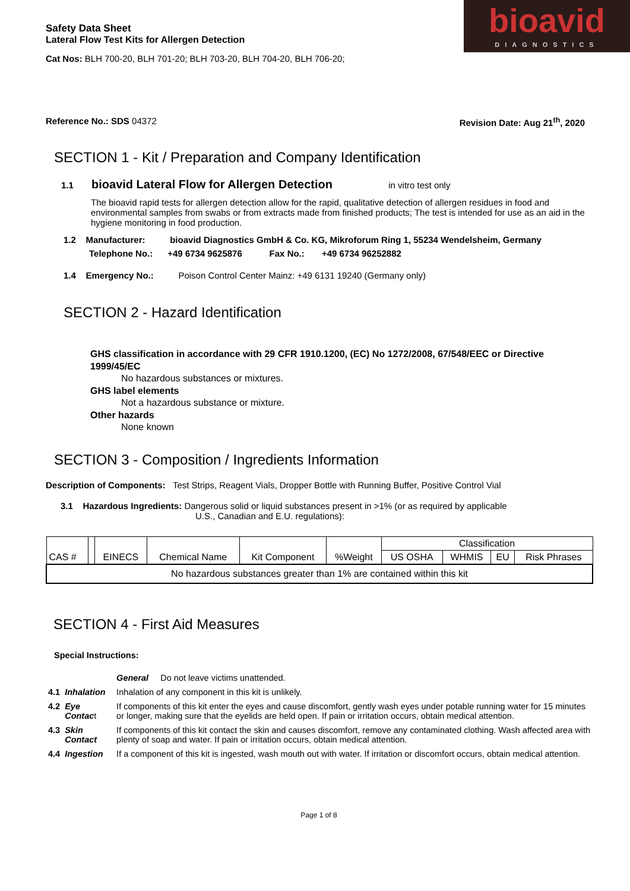bioavid
DIAGNOSTICS
Safety Data Sheet
Lateral Flow Test Kits for Allergen Detection
Cat Nos: BLH 700-20, BLH 701-20; BLH 703-20, BLH 704-20, BLH 706-20;
Reference No.: SDS 04372 Revision Date: Aug 21<sup>th</sup>, 2020
SECTION 1 - Kit / Preparation and Company Identification
1.1 bioavid Lateral Flow for Allergen Detection in vitro test only
The bioavid rapid tests for allergen detection allow for the rapid, qualitative detection of allergen residues in food and environmental samples from swabs or from extracts made from finished products; The test is intended for use as an aid in the hygiene monitoring in food production.
1.2 Manufacturer: bioavid Diagnostics GmbH & Co. KG, Mikroforum Ring 1, 55234 Wendelsheim, Germany
Telephone No.: +49 6734 9625876 Fax No.: +49 6734 96252882
1.4 Emergency No.: Poison Control Center Mainz: +49 6131 19240 (Germany only)
SECTION 2 - Hazard Identification
GHS classification in accordance with 29 CFR 1910.1200, (EC) No 1272/2008, 67/548/EEC or Directive 1999/45/EC
No hazardous substances or mixtures.
GHS label elements
Not a hazardous substance or mixture.
Other hazards
None known
SECTION 3 - Composition / Ingredients Information
Description of Components: Test Strips, Reagent Vials, Dropper Bottle with Running Buffer, Positive Control Vial
3.1 Hazardous Ingredients: Dangerous solid or liquid substances present in >1% (or as required by applicable
U.S., Canadian and E.U. regulations):
| CAS # | | EINECS | Chemical Name | Kit Component | %Weight | Classification | | | |
| | | | | | | US OSHA | WHMIS | EU | Risk Phrases |
| No hazardous substances greater than 1% are contained within this kit | | | | | | | | | |
SECTION 4 - First Aid Measures
Special Instructions:
| | | General Do not leave victims unattended. |
| 4.1 | Inhalation | Inhalation of any component in this kit is unlikely. |
| 4.2 | Eye Contac t | If components of this kit enter the eyes and cause discomfort, gently wash eyes under potable running water for 15 minutes or longer, making sure that the eyelids are held open. If pain or irritation occurs, obtain medical attention. |
| 4.3 | Skin Contact | If components of this kit contact the skin and causes discomfort, remove any contaminated clothing. Wash affected area with plenty of soap and water. If pain or irritation occurs, obtain medical attention. |
| 4.4 | Ingestion | If a component of this kit is ingested, wash mouth out with water. If irritation or discomfort occurs, obtain medical attention. |
Page 1 of 8